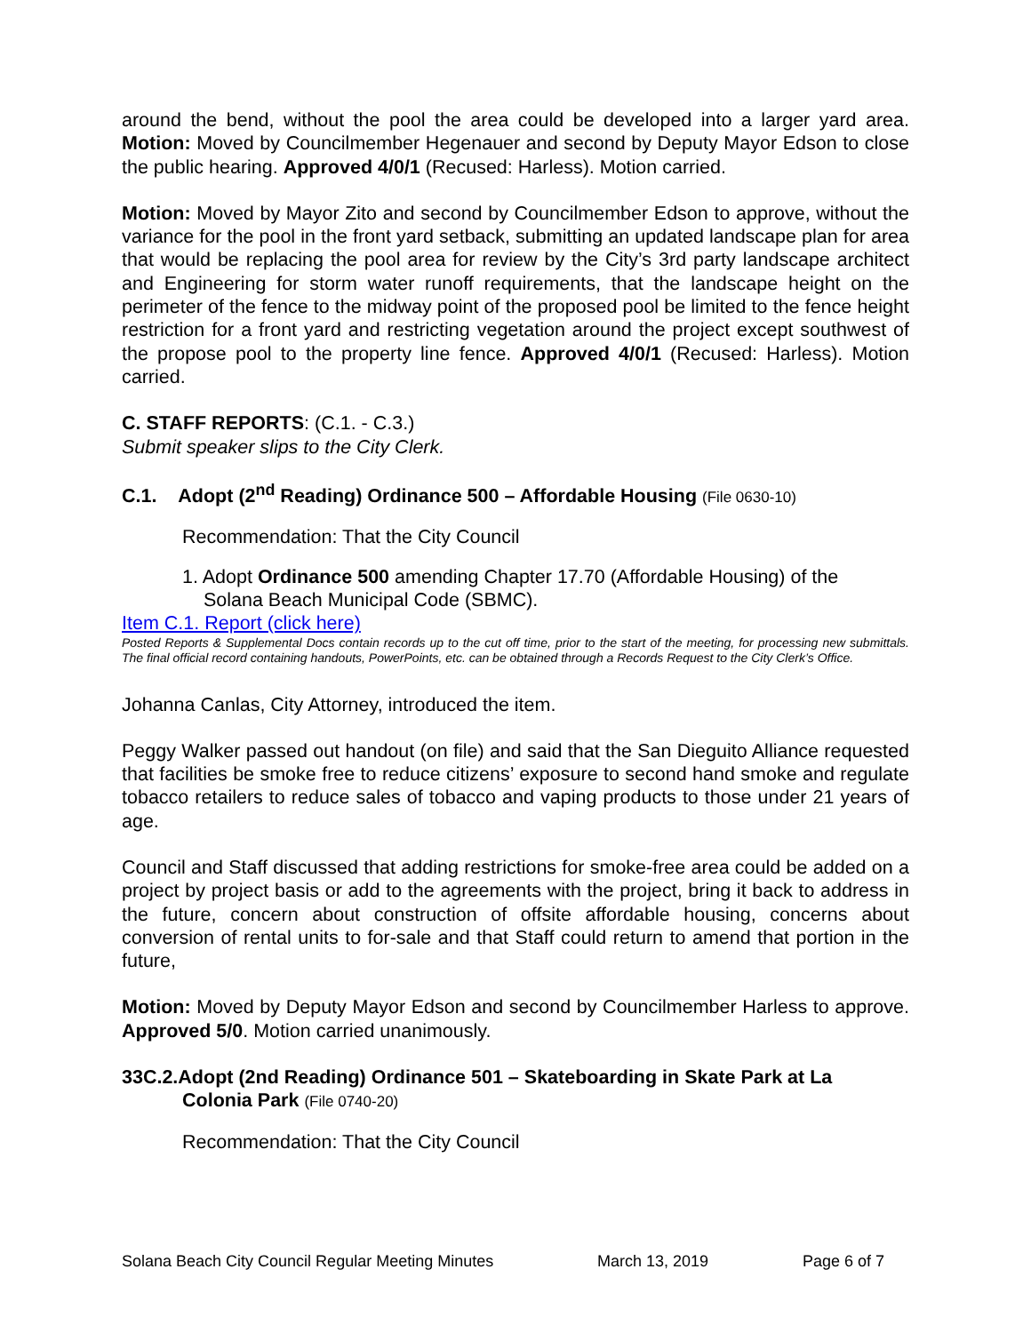around the bend, without the pool the area could be developed into a larger yard area. Motion: Moved by Councilmember Hegenauer and second by Deputy Mayor Edson to close the public hearing. Approved 4/0/1 (Recused: Harless). Motion carried.
Motion: Moved by Mayor Zito and second by Councilmember Edson to approve, without the variance for the pool in the front yard setback, submitting an updated landscape plan for area that would be replacing the pool area for review by the City’s 3rd party landscape architect and Engineering for storm water runoff requirements, that the landscape height on the perimeter of the fence to the midway point of the proposed pool be limited to the fence height restriction for a front yard and restricting vegetation around the project except southwest of the propose pool to the property line fence. Approved 4/0/1 (Recused: Harless). Motion carried.
C. STAFF REPORTS: (C.1. - C.3.)
Submit speaker slips to the City Clerk.
C.1. Adopt (2<sup>nd</sup> Reading) Ordinance 500 – Affordable Housing (File 0630-10)
Recommendation: That the City Council
1. Adopt Ordinance 500 amending Chapter 17.70 (Affordable Housing) of the
Solana Beach Municipal Code (SBMC).
Item C.1. Report (click here)
Posted Reports & Supplemental Docs contain records up to the cut off time, prior to the start of the meeting, for processing new submittals. The final official record containing handouts, PowerPoints, etc. can be obtained through a Records Request to the City Clerk’s Office.
Johanna Canlas, City Attorney, introduced the item.
Peggy Walker passed out handout (on file) and said that the San Dieguito Alliance requested that facilities be smoke free to reduce citizens’ exposure to second hand smoke and regulate tobacco retailers to reduce sales of tobacco and vaping products to those under 21 years of age.
Council and Staff discussed that adding restrictions for smoke-free area could be added on a project by project basis or add to the agreements with the project, bring it back to address in the future, concern about construction of offsite affordable housing, concerns about conversion of rental units to for-sale and that Staff could return to amend that portion in the future,
Motion: Moved by Deputy Mayor Edson and second by Councilmember Harless to approve. Approved 5/0. Motion carried unanimously.
33C.2.Adopt (2nd Reading) Ordinance 501 – Skateboarding in Skate Park at La
Colonia Park (File 0740-20)
Recommendation: That the City Council
Solana Beach City Council Regular Meeting Minutes March 13, 2019 Page 6 of 7